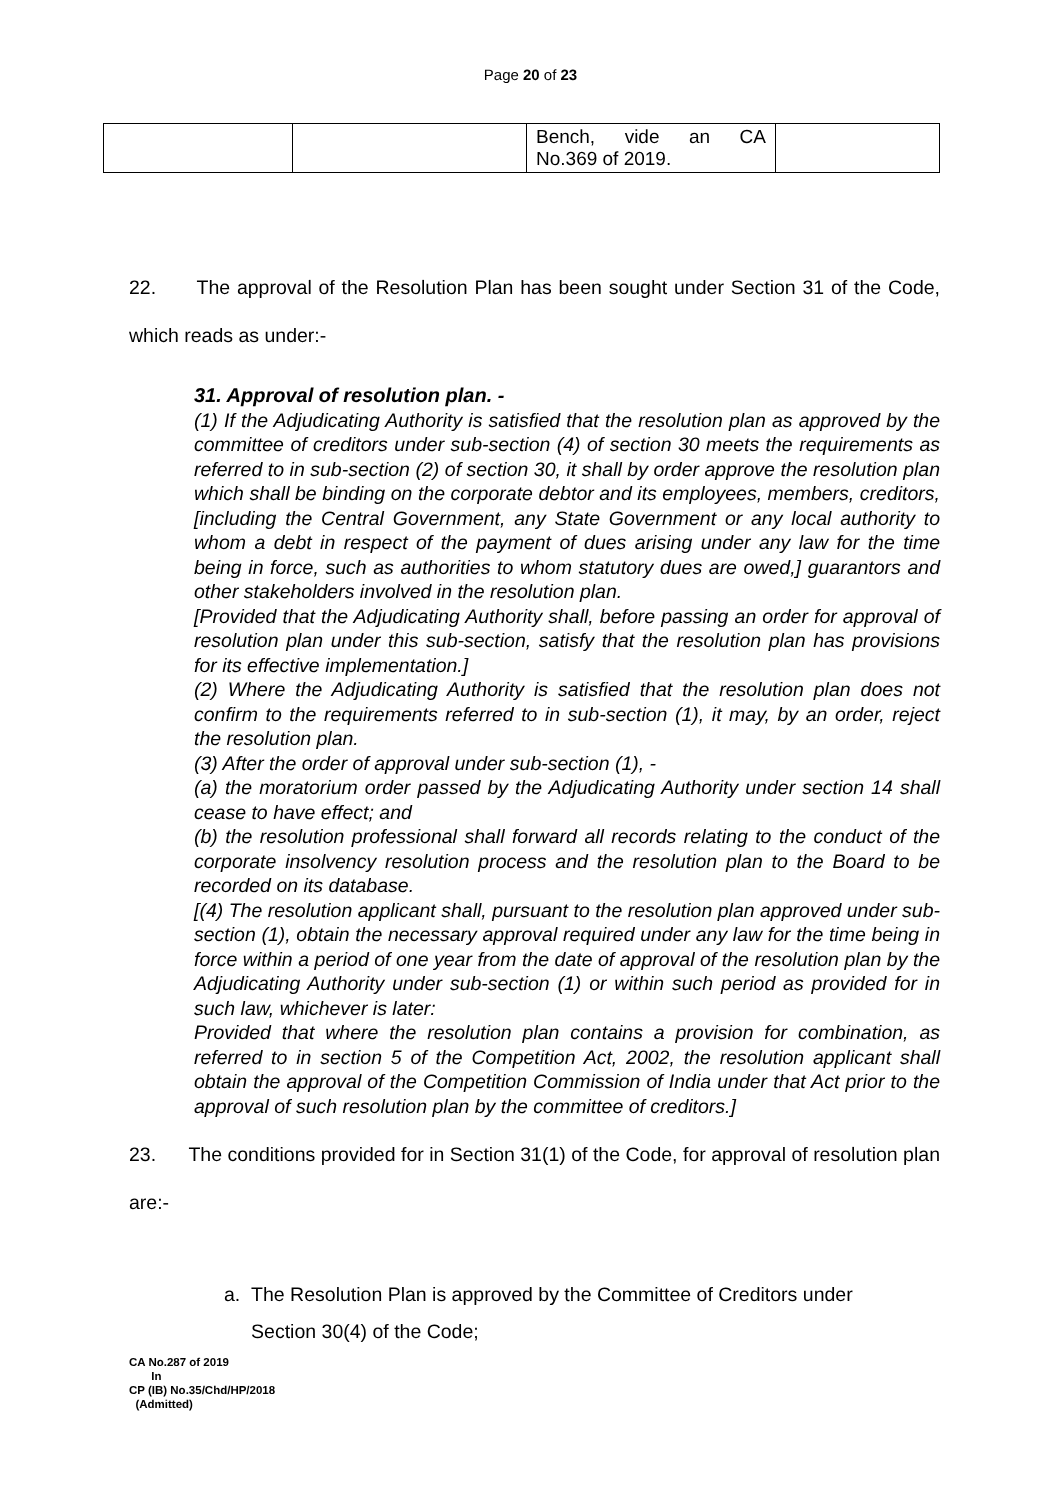Page 20 of 23
| | | Bench, vide an CA No.369 of 2019. | |
22. The approval of the Resolution Plan has been sought under Section 31 of the Code, which reads as under:-
31. Approval of resolution plan. -
(1) If the Adjudicating Authority is satisfied that the resolution plan as approved by the committee of creditors under sub-section (4) of section 30 meets the requirements as referred to in sub-section (2) of section 30, it shall by order approve the resolution plan which shall be binding on the corporate debtor and its employees, members, creditors, [including the Central Government, any State Government or any local authority to whom a debt in respect of the payment of dues arising under any law for the time being in force, such as authorities to whom statutory dues are owed,] guarantors and other stakeholders involved in the resolution plan.
[Provided that the Adjudicating Authority shall, before passing an order for approval of resolution plan under this sub-section, satisfy that the resolution plan has provisions for its effective implementation.]
(2) Where the Adjudicating Authority is satisfied that the resolution plan does not confirm to the requirements referred to in sub-section (1), it may, by an order, reject the resolution plan.
(3) After the order of approval under sub-section (1), -
(a) the moratorium order passed by the Adjudicating Authority under section 14 shall cease to have effect; and
(b) the resolution professional shall forward all records relating to the conduct of the corporate insolvency resolution process and the resolution plan to the Board to be recorded on its database.
[(4) The resolution applicant shall, pursuant to the resolution plan approved under sub-section (1), obtain the necessary approval required under any law for the time being in force within a period of one year from the date of approval of the resolution plan by the Adjudicating Authority under sub-section (1) or within such period as provided for in such law, whichever is later:
Provided that where the resolution plan contains a provision for combination, as referred to in section 5 of the Competition Act, 2002, the resolution applicant shall obtain the approval of the Competition Commission of India under that Act prior to the approval of such resolution plan by the committee of creditors.]
23. The conditions provided for in Section 31(1) of the Code, for approval of resolution plan are:-
a. The Resolution Plan is approved by the Committee of Creditors under
Section 30(4) of the Code;
CA No.287 of 2019
In
CP (IB) No.35/Chd/HP/2018
(Admitted)